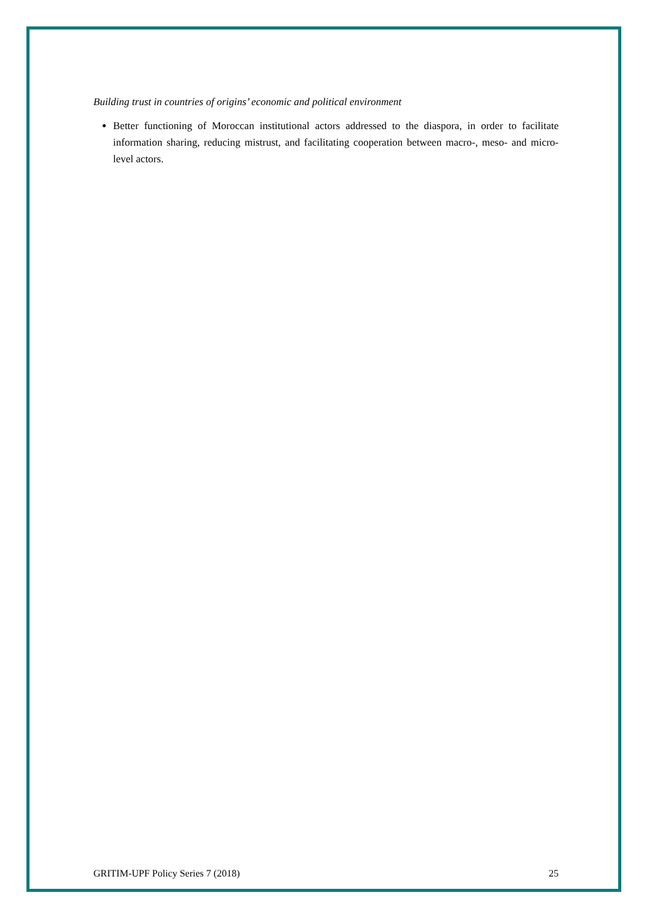Building trust in countries of origins’ economic and political environment
Better functioning of Moroccan institutional actors addressed to the diaspora, in order to facilitate information sharing, reducing mistrust, and facilitating cooperation between macro-, meso- and micro-level actors.
GRITIM-UPF Policy Series 7 (2018) 25